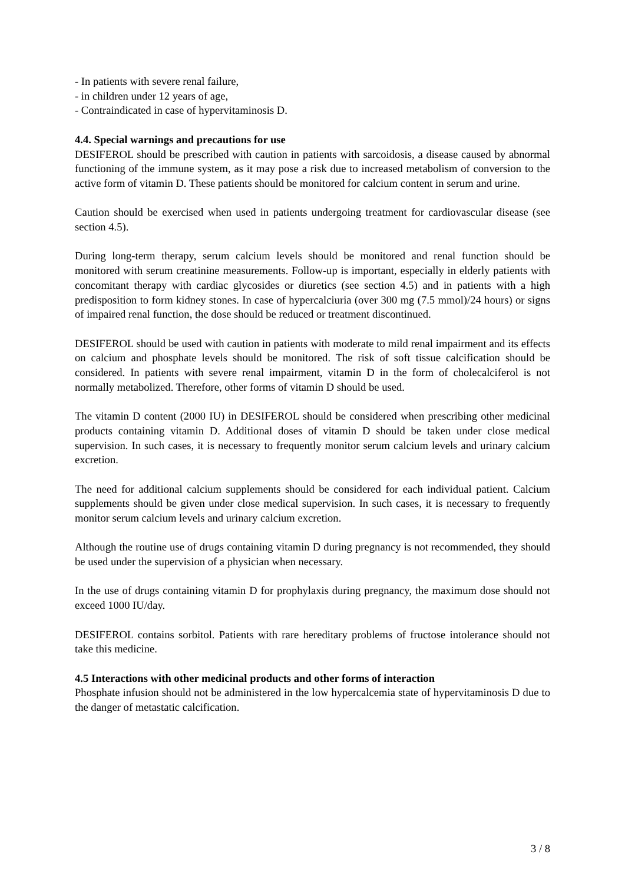- In patients with severe renal failure,
- in children under 12 years of age,
- Contraindicated in case of hypervitaminosis D.
4.4. Special warnings and precautions for use
DESIFEROL should be prescribed with caution in patients with sarcoidosis, a disease caused by abnormal functioning of the immune system, as it may pose a risk due to increased metabolism of conversion to the active form of vitamin D. These patients should be monitored for calcium content in serum and urine.
Caution should be exercised when used in patients undergoing treatment for cardiovascular disease (see section 4.5).
During long-term therapy, serum calcium levels should be monitored and renal function should be monitored with serum creatinine measurements. Follow-up is important, especially in elderly patients with concomitant therapy with cardiac glycosides or diuretics (see section 4.5) and in patients with a high predisposition to form kidney stones. In case of hypercalciuria (over 300 mg (7.5 mmol)/24 hours) or signs of impaired renal function, the dose should be reduced or treatment discontinued.
DESIFEROL should be used with caution in patients with moderate to mild renal impairment and its effects on calcium and phosphate levels should be monitored. The risk of soft tissue calcification should be considered. In patients with severe renal impairment, vitamin D in the form of cholecalciferol is not normally metabolized. Therefore, other forms of vitamin D should be used.
The vitamin D content (2000 IU) in DESIFEROL should be considered when prescribing other medicinal products containing vitamin D. Additional doses of vitamin D should be taken under close medical supervision. In such cases, it is necessary to frequently monitor serum calcium levels and urinary calcium excretion.
The need for additional calcium supplements should be considered for each individual patient. Calcium supplements should be given under close medical supervision. In such cases, it is necessary to frequently monitor serum calcium levels and urinary calcium excretion.
Although the routine use of drugs containing vitamin D during pregnancy is not recommended, they should be used under the supervision of a physician when necessary.
In the use of drugs containing vitamin D for prophylaxis during pregnancy, the maximum dose should not exceed 1000 IU/day.
DESIFEROL contains sorbitol. Patients with rare hereditary problems of fructose intolerance should not take this medicine.
4.5 Interactions with other medicinal products and other forms of interaction
Phosphate infusion should not be administered in the low hypercalcemia state of hypervitaminosis D due to the danger of metastatic calcification.
3 / 8